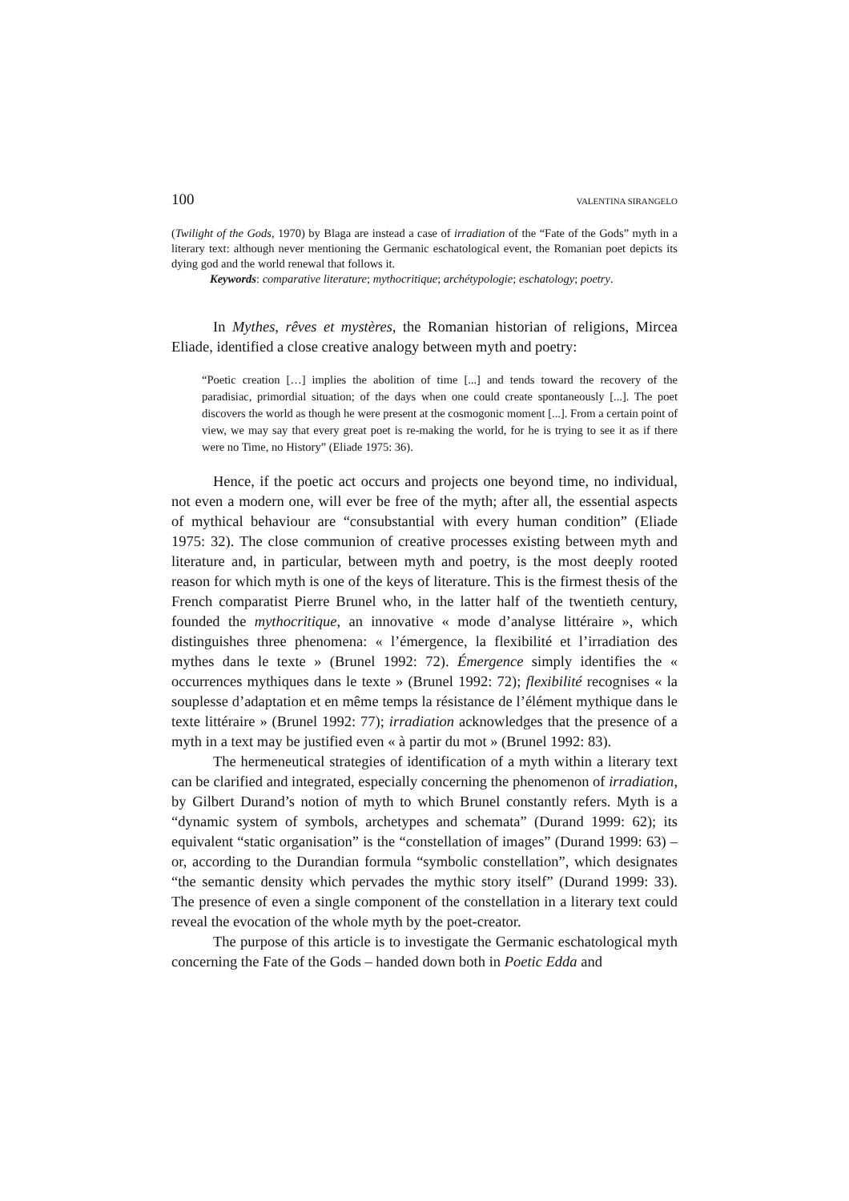100 VALENTINA SIRANGELO
(Twilight of the Gods, 1970) by Blaga are instead a case of irradiation of the “Fate of the Gods” myth in a literary text: although never mentioning the Germanic eschatological event, the Romanian poet depicts its dying god and the world renewal that follows it.
Keywords: comparative literature; mythocritique; archétypologie; eschatology; poetry.
In Mythes, rêves et mystères, the Romanian historian of religions, Mircea Eliade, identified a close creative analogy between myth and poetry:
“Poetic creation […] implies the abolition of time [...] and tends toward the recovery of the paradisiac, primordial situation; of the days when one could create spontaneously [...]. The poet discovers the world as though he were present at the cosmogonic moment [...]. From a certain point of view, we may say that every great poet is re-making the world, for he is trying to see it as if there were no Time, no History” (Eliade 1975: 36).
Hence, if the poetic act occurs and projects one beyond time, no individual, not even a modern one, will ever be free of the myth; after all, the essential aspects of mythical behaviour are “consubstantial with every human condition” (Eliade 1975: 32). The close communion of creative processes existing between myth and literature and, in particular, between myth and poetry, is the most deeply rooted reason for which myth is one of the keys of literature. This is the firmest thesis of the French comparatist Pierre Brunel who, in the latter half of the twentieth century, founded the mythocritique, an innovative « mode d’analyse littéraire », which distinguishes three phenomena: « l’émergence, la flexibilité et l’irradiation des mythes dans le texte » (Brunel 1992: 72). Émergence simply identifies the « occurrences mythiques dans le texte » (Brunel 1992: 72); flexibilité recognises « la souplesse d’adaptation et en même temps la résistance de l’élément mythique dans le texte littéraire » (Brunel 1992: 77); irradiation acknowledges that the presence of a myth in a text may be justified even « à partir du mot » (Brunel 1992: 83).
The hermeneutical strategies of identification of a myth within a literary text can be clarified and integrated, especially concerning the phenomenon of irradiation, by Gilbert Durand’s notion of myth to which Brunel constantly refers. Myth is a “dynamic system of symbols, archetypes and schemata” (Durand 1999: 62); its equivalent “static organisation” is the “constellation of images” (Durand 1999: 63) – or, according to the Durandian formula “symbolic constellation”, which designates “the semantic density which pervades the mythic story itself” (Durand 1999: 33). The presence of even a single component of the constellation in a literary text could reveal the evocation of the whole myth by the poet-creator.
The purpose of this article is to investigate the Germanic eschatological myth concerning the Fate of the Gods – handed down both in Poetic Edda and